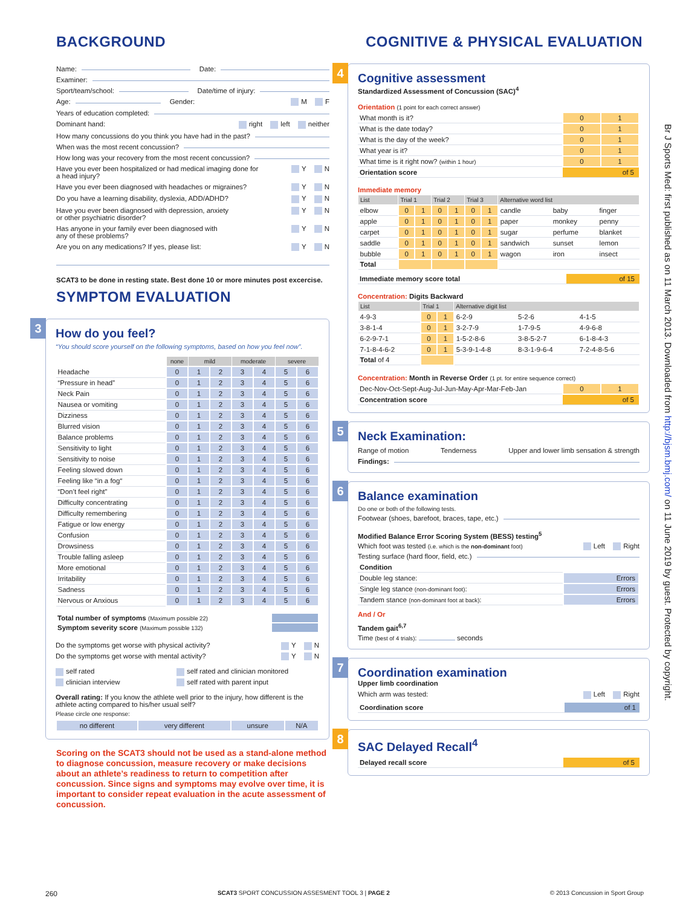BACKGROUND
Name: Date:
Examiner:
Sport/team/school: Date/time of injury:
Age: Gender: M F
Years of education completed:
Dominant hand: right left neither
How many concussions do you think you have had in the past?
When was the most recent concussion?
How long was your recovery from the most recent concussion?
Have you ever been hospitalized or had medical imaging done for
a head injury? Y N
Have you ever been diagnosed with headaches or migraines? Y N
Do you have a learning disability, dyslexia, ADD/ADHD? Y N
Have you ever been diagnosed with depression, anxiety
or other psychiatric disorder? Y N
Has anyone in your family ever been diagnosed with
any of these problems? Y N
Are you on any medications? If yes, please list: Y N
SCAT3 to be done in resting state. Best done 10 or more minutes post excercise.
SYMPTOM EVALUATION
3
How do you feel?
“You should score yourself on the following symptoms, based on how you feel now”.
| | none | mild | | moderate | | severe | |
| --- | --- | --- | --- | --- | --- | --- | --- |
| Headache | 0 | 1 | 2 | 3 | 4 | 5 | 6 |
| “Pressure in head” | 0 | 1 | 2 | 3 | 4 | 5 | 6 |
| Neck Pain | 0 | 1 | 2 | 3 | 4 | 5 | 6 |
| Nausea or vomiting | 0 | 1 | 2 | 3 | 4 | 5 | 6 |
| Dizziness | 0 | 1 | 2 | 3 | 4 | 5 | 6 |
| Blurred vision | 0 | 1 | 2 | 3 | 4 | 5 | 6 |
| Balance problems | 0 | 1 | 2 | 3 | 4 | 5 | 6 |
| Sensitivity to light | 0 | 1 | 2 | 3 | 4 | 5 | 6 |
| Sensitivity to noise | 0 | 1 | 2 | 3 | 4 | 5 | 6 |
| Feeling slowed down | 0 | 1 | 2 | 3 | 4 | 5 | 6 |
| Feeling like “in a fog“ | 0 | 1 | 2 | 3 | 4 | 5 | 6 |
| “Don’t feel right” | 0 | 1 | 2 | 3 | 4 | 5 | 6 |
| Difficulty concentrating | 0 | 1 | 2 | 3 | 4 | 5 | 6 |
| Difficulty remembering | 0 | 1 | 2 | 3 | 4 | 5 | 6 |
| Fatigue or low energy | 0 | 1 | 2 | 3 | 4 | 5 | 6 |
| Confusion | 0 | 1 | 2 | 3 | 4 | 5 | 6 |
| Drowsiness | 0 | 1 | 2 | 3 | 4 | 5 | 6 |
| Trouble falling asleep | 0 | 1 | 2 | 3 | 4 | 5 | 6 |
| More emotional | 0 | 1 | 2 | 3 | 4 | 5 | 6 |
| Irritability | 0 | 1 | 2 | 3 | 4 | 5 | 6 |
| Sadness | 0 | 1 | 2 | 3 | 4 | 5 | 6 |
| Nervous or Anxious | 0 | 1 | 2 | 3 | 4 | 5 | 6 |
| Total number of symptoms (Maximum possible 22) | |
| Symptom severity score (Maximum possible 132) | |
Do the symptoms get worse with physical activity? Y N
Do the symptoms get worse with mental activity? Y N
self rated self rated and clinician monitored
clinician interview self rated with parent input
Overall rating: If you know the athlete well prior to the injury, how different is the athlete acting compared to his/her usual self?
Please circle one response:
| no different | very different | unsure | N/A |
Scoring on the SCAT3 should not be used as a stand-alone method to diagnose concussion, measure recovery or make decisions about an athlete’s readiness to return to competition after concussion. Since signs and symptoms may evolve over time, it is important to consider repeat evaluation in the acute assessment of concussion.
COGNITIVE & PHYSICAL EVALUATION
4
Cognitive assessment
Standardized Assessment of Concussion (SAC)<sup>4</sup>
Orientation (1 point for each correct answer)
| What month is it? | 0 | 1 |
| What is the date today? | 0 | 1 |
| What is the day of the week? | 0 | 1 |
| What year is it? | 0 | 1 |
| What time is it right now? (within 1 hour) | 0 | 1 |
| Orientation score | of 5 | |
Immediate memory
| List | Trial 1 | | Trial 2 | | Trial 3 | | Alternative word list | | |
| --- | --- | --- | --- | --- | --- | --- | --- | --- | --- |
| elbow | 0 | 1 | 0 | 1 | 0 | 1 | candle | baby | finger |
| apple | 0 | 1 | 0 | 1 | 0 | 1 | paper | monkey | penny |
| carpet | 0 | 1 | 0 | 1 | 0 | 1 | sugar | perfume | blanket |
| saddle | 0 | 1 | 0 | 1 | 0 | 1 | sandwich | sunset | lemon |
| bubble | 0 | 1 | 0 | 1 | 0 | 1 | wagon | iron | insect |
| Total | | | | | | | | | |
| Immediate memory score total | of 15 |
Concentration: Digits Backward
| List | Trial 1 | | Alternative digit list | | |
| --- | --- | --- | --- | --- | --- |
| 4-9-3 | 0 | 1 | 6-2-9 | 5-2-6 | 4-1-5 |
| 3-8-1-4 | 0 | 1 | 3-2-7-9 | 1-7-9-5 | 4-9-6-8 |
| 6-2-9-7-1 | 0 | 1 | 1-5-2-8-6 | 3-8-5-2-7 | 6-1-8-4-3 |
| 7-1-8-4-6-2 | 0 | 1 | 5-3-9-1-4-8 | 8-3-1-9-6-4 | 7-2-4-8-5-6 |
| Total of 4 | | | | | |
Concentration: Month in Reverse Order (1 pt. for entire sequence correct)
| Dec-Nov-Oct-Sept-Aug-Jul-Jun-May-Apr-Mar-Feb-Jan | 0 | 1 |
| Concentration score | of 5 | |
5
Neck Examination:
Range of motion Tenderness Upper and lower limb sensation & strength
Findings:
6
Balance examination
Do one or both of the following tests.
Footwear (shoes, barefoot, braces, tape, etc.)
Modified Balance Error Scoring System (BESS) testing<sup>5</sup>
Which foot was tested (i.e. which is the non-dominant foot) Left Right
Testing surface (hard floor, field, etc.)
| Condition | |
| Double leg stance: | Errors |
| Single leg stance (non-dominant foot) : | Errors |
| Tandem stance (non-dominant foot at back) : | Errors |
And / Or
Tandem gait<sup>6,7</sup>
Time (best of 4 trials): seconds
7
Coordination examination
Upper limb coordination
Which arm was tested: Left Right
| Coordination score | of 1 |
8
SAC Delayed Recall<sup>4</sup>
| Delayed recall score | of 5 |
Br J Sports Med: first published as on 11 March 2013. Downloaded from http://bjsm.bmj.com/ on 11 June 2019 by guest. Protected by copyright.
260 SCAT3 SPORT CONCUSSION ASSESMENT TOOL 3 | PAGE 2 © 2013 Concussion in Sport Group